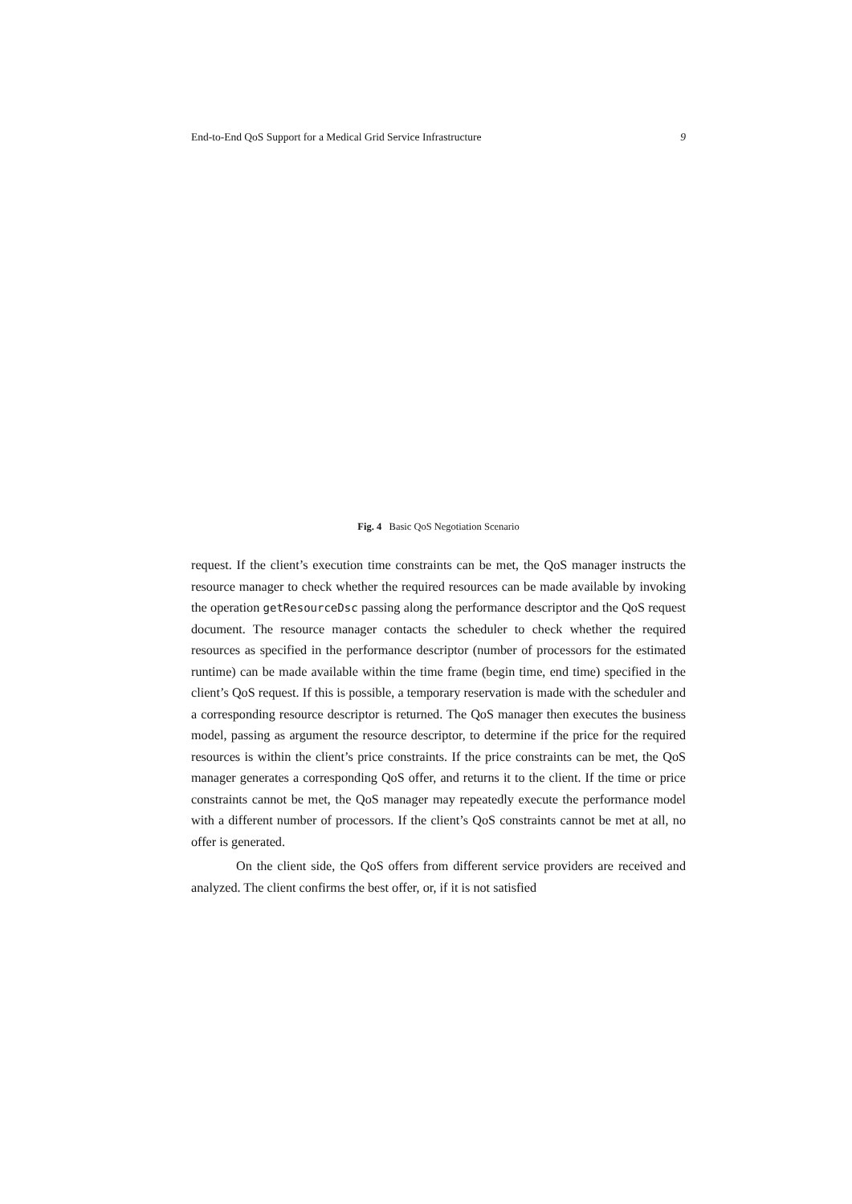End-to-End QoS Support for a Medical Grid Service Infrastructure 9
Fig. 4 Basic QoS Negotiation Scenario
request. If the client’s execution time constraints can be met, the QoS manager instructs the resource manager to check whether the required resources can be made available by invoking the operation getResourceDsc passing along the performance descriptor and the QoS request document. The resource manager contacts the scheduler to check whether the required resources as specified in the performance descriptor (number of processors for the estimated runtime) can be made available within the time frame (begin time, end time) specified in the client’s QoS request. If this is possible, a temporary reservation is made with the scheduler and a corresponding resource descriptor is returned. The QoS manager then executes the business model, passing as argument the resource descriptor, to determine if the price for the required resources is within the client’s price constraints. If the price constraints can be met, the QoS manager generates a corresponding QoS offer, and returns it to the client. If the time or price constraints cannot be met, the QoS manager may repeatedly execute the performance model with a different number of processors. If the client’s QoS constraints cannot be met at all, no offer is generated.
On the client side, the QoS offers from different service providers are received and analyzed. The client confirms the best offer, or, if it is not satisfied